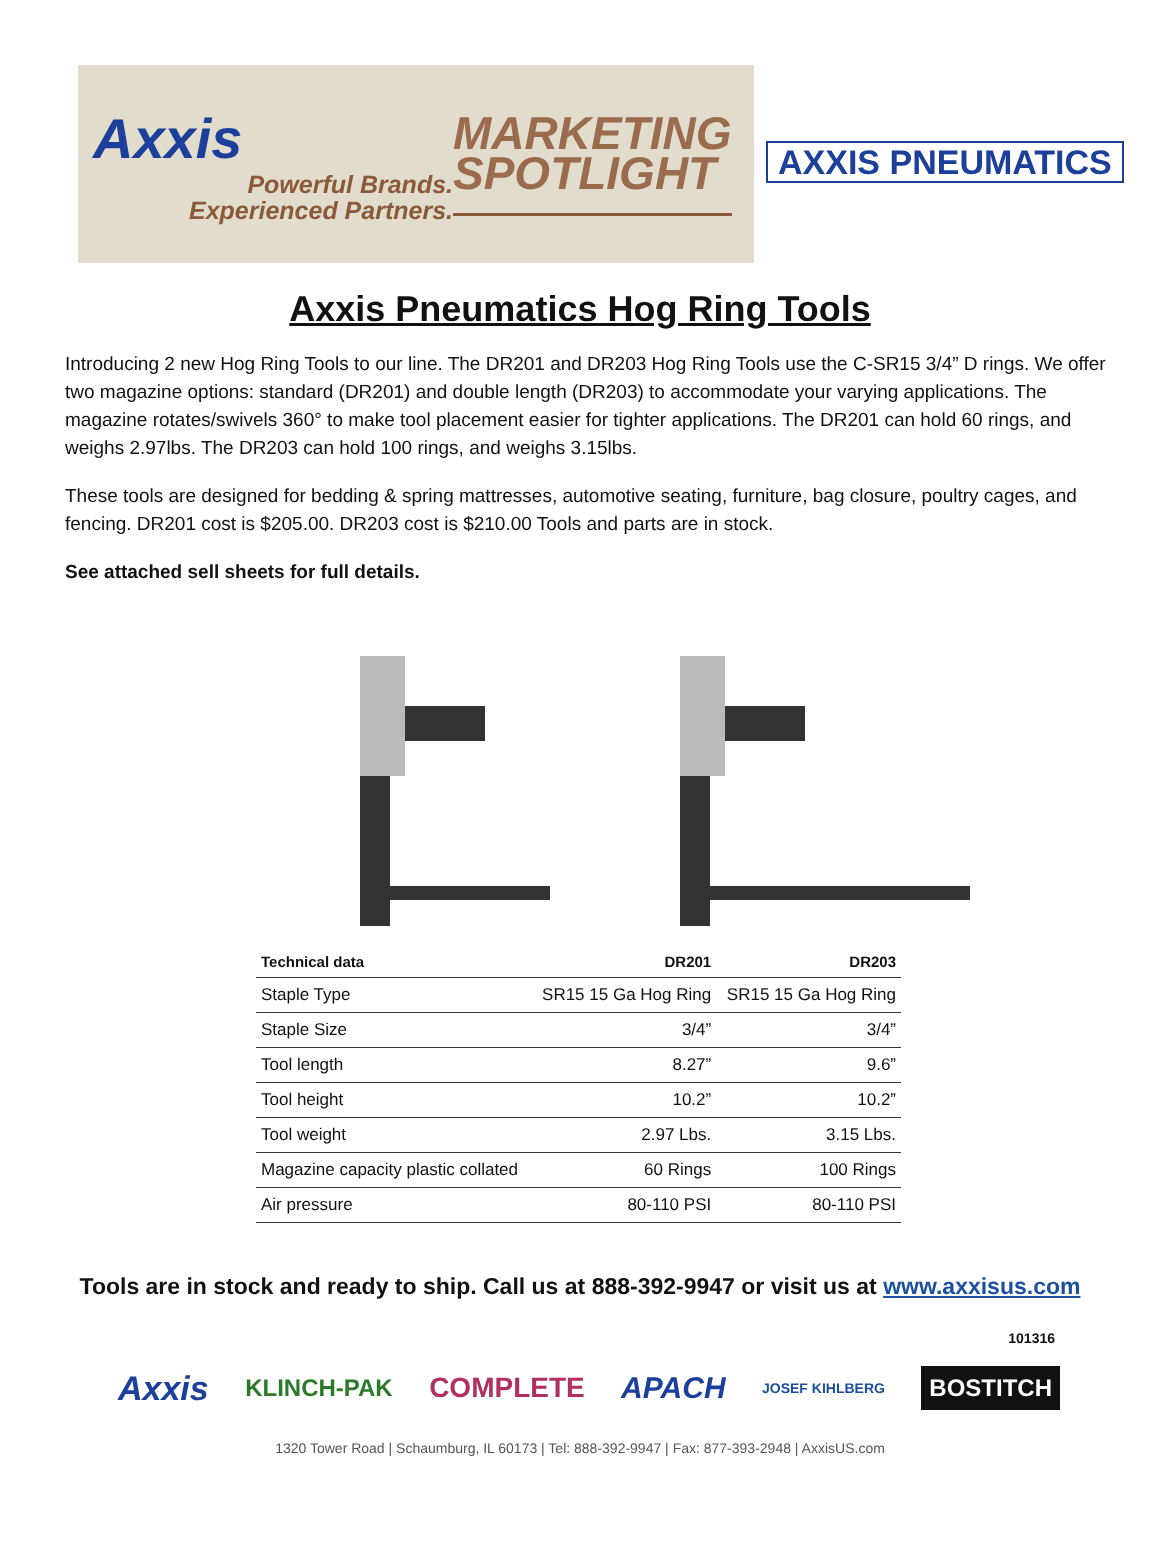Axxis
Powerful Brands.
Experienced Partners.
MARKETING
SPOTLIGHT
AXXIS PNEUMATICS
Axxis Pneumatics Hog Ring Tools
Introducing 2 new Hog Ring Tools to our line. The DR201 and DR203 Hog Ring Tools use the C-SR15 3/4” D rings. We offer two magazine options: standard (DR201) and double length (DR203) to accommodate your varying applications. The magazine rotates/swivels 360° to make tool placement easier for tighter applications. The DR201 can hold 60 rings, and weighs 2.97lbs. The DR203 can hold 100 rings, and weighs 3.15lbs.
These tools are designed for bedding & spring mattresses, automotive seating, furniture, bag closure, poultry cages, and fencing. DR201 cost is $205.00. DR203 cost is $210.00 Tools and parts are in stock.
See attached sell sheets for full details.
| Technical data | DR201 | DR203 |
| --- | --- | --- |
| Staple Type | SR15 15 Ga Hog Ring | SR15 15 Ga Hog Ring |
| Staple Size | 3/4” | 3/4” |
| Tool length | 8.27” | 9.6” |
| Tool height | 10.2” | 10.2” |
| Tool weight | 2.97 Lbs. | 3.15 Lbs. |
| Magazine capacity plastic collated | 60 Rings | 100 Rings |
| Air pressure | 80-110 PSI | 80-110 PSI |
Tools are in stock and ready to ship. Call us at 888-392-9947 or visit us at www.axxisus.com
101316
Axxis KLINCH-PAK COMPLETE APACH JOSEF KIHLBERG BOSTITCH
1320 Tower Road | Schaumburg, IL 60173 | Tel: 888-392-9947 | Fax: 877-393-2948 | AxxisUS.com